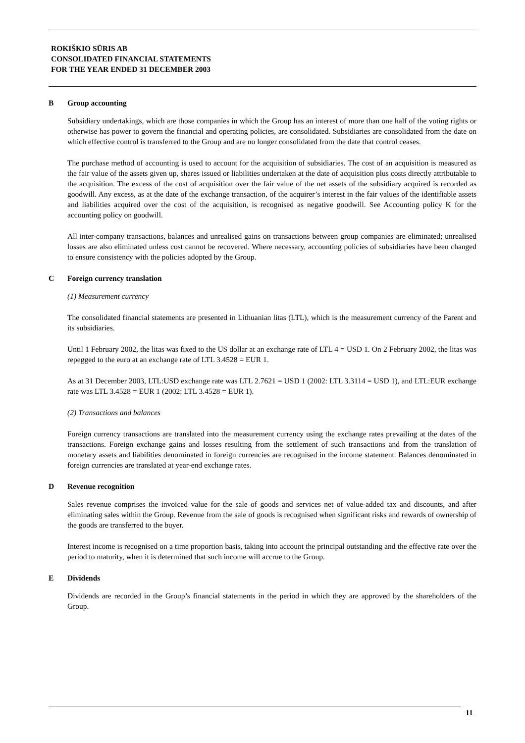ROKIŠKIO SŪRIS AB
CONSOLIDATED FINANCIAL STATEMENTS
FOR THE YEAR ENDED 31 DECEMBER 2003
B Group accounting
Subsidiary undertakings, which are those companies in which the Group has an interest of more than one half of the voting rights or otherwise has power to govern the financial and operating policies, are consolidated. Subsidiaries are consolidated from the date on which effective control is transferred to the Group and are no longer consolidated from the date that control ceases.
The purchase method of accounting is used to account for the acquisition of subsidiaries. The cost of an acquisition is measured as the fair value of the assets given up, shares issued or liabilities undertaken at the date of acquisition plus costs directly attributable to the acquisition. The excess of the cost of acquisition over the fair value of the net assets of the subsidiary acquired is recorded as goodwill. Any excess, as at the date of the exchange transaction, of the acquirer’s interest in the fair values of the identifiable assets and liabilities acquired over the cost of the acquisition, is recognised as negative goodwill. See Accounting policy K for the accounting policy on goodwill.
All inter-company transactions, balances and unrealised gains on transactions between group companies are eliminated; unrealised losses are also eliminated unless cost cannot be recovered. Where necessary, accounting policies of subsidiaries have been changed to ensure consistency with the policies adopted by the Group.
C Foreign currency translation
(1) Measurement currency
The consolidated financial statements are presented in Lithuanian litas (LTL), which is the measurement currency of the Parent and its subsidiaries.
Until 1 February 2002, the litas was fixed to the US dollar at an exchange rate of LTL 4 = USD 1. On 2 February 2002, the litas was repegged to the euro at an exchange rate of LTL 3.4528 = EUR 1.
As at 31 December 2003, LTL:USD exchange rate was LTL 2.7621 = USD 1 (2002: LTL 3.3114 = USD 1), and LTL:EUR exchange rate was LTL 3.4528 = EUR 1 (2002: LTL 3.4528 = EUR 1).
(2) Transactions and balances
Foreign currency transactions are translated into the measurement currency using the exchange rates prevailing at the dates of the transactions. Foreign exchange gains and losses resulting from the settlement of such transactions and from the translation of monetary assets and liabilities denominated in foreign currencies are recognised in the income statement. Balances denominated in foreign currencies are translated at year-end exchange rates.
D Revenue recognition
Sales revenue comprises the invoiced value for the sale of goods and services net of value-added tax and discounts, and after eliminating sales within the Group. Revenue from the sale of goods is recognised when significant risks and rewards of ownership of the goods are transferred to the buyer.
Interest income is recognised on a time proportion basis, taking into account the principal outstanding and the effective rate over the period to maturity, when it is determined that such income will accrue to the Group.
E Dividends
Dividends are recorded in the Group’s financial statements in the period in which they are approved by the shareholders of the Group.
11